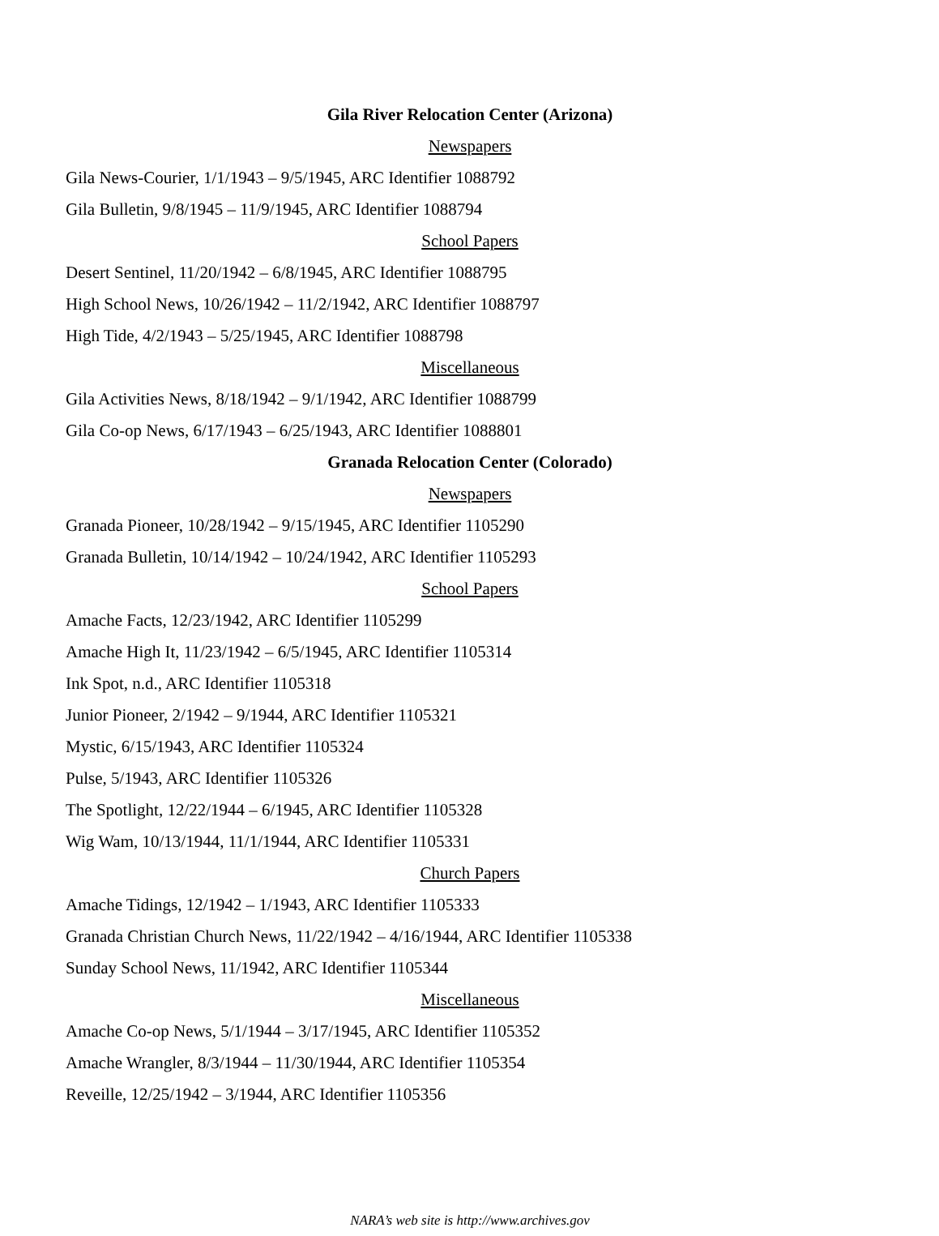Gila River Relocation Center (Arizona)
Newspapers
Gila News-Courier, 1/1/1943 – 9/5/1945, ARC Identifier 1088792
Gila Bulletin, 9/8/1945 – 11/9/1945, ARC Identifier 1088794
School Papers
Desert Sentinel, 11/20/1942 – 6/8/1945, ARC Identifier 1088795
High School News, 10/26/1942 – 11/2/1942, ARC Identifier 1088797
High Tide, 4/2/1943 – 5/25/1945, ARC Identifier 1088798
Miscellaneous
Gila Activities News, 8/18/1942 – 9/1/1942, ARC Identifier 1088799
Gila Co-op News, 6/17/1943 – 6/25/1943, ARC Identifier 1088801
Granada Relocation Center (Colorado)
Newspapers
Granada Pioneer, 10/28/1942 – 9/15/1945, ARC Identifier 1105290
Granada Bulletin, 10/14/1942 – 10/24/1942, ARC Identifier 1105293
School Papers
Amache Facts, 12/23/1942, ARC Identifier 1105299
Amache High It, 11/23/1942 – 6/5/1945, ARC Identifier 1105314
Ink Spot, n.d., ARC Identifier 1105318
Junior Pioneer, 2/1942 – 9/1944, ARC Identifier 1105321
Mystic, 6/15/1943, ARC Identifier 1105324
Pulse, 5/1943, ARC Identifier 1105326
The Spotlight, 12/22/1944 – 6/1945, ARC Identifier 1105328
Wig Wam, 10/13/1944, 11/1/1944, ARC Identifier 1105331
Church Papers
Amache Tidings, 12/1942 – 1/1943, ARC Identifier 1105333
Granada Christian Church News, 11/22/1942 – 4/16/1944, ARC Identifier 1105338
Sunday School News, 11/1942, ARC Identifier 1105344
Miscellaneous
Amache Co-op News, 5/1/1944 – 3/17/1945, ARC Identifier 1105352
Amache Wrangler, 8/3/1944 – 11/30/1944, ARC Identifier 1105354
Reveille, 12/25/1942 – 3/1944, ARC Identifier 1105356
NARA’s web site is http://www.archives.gov